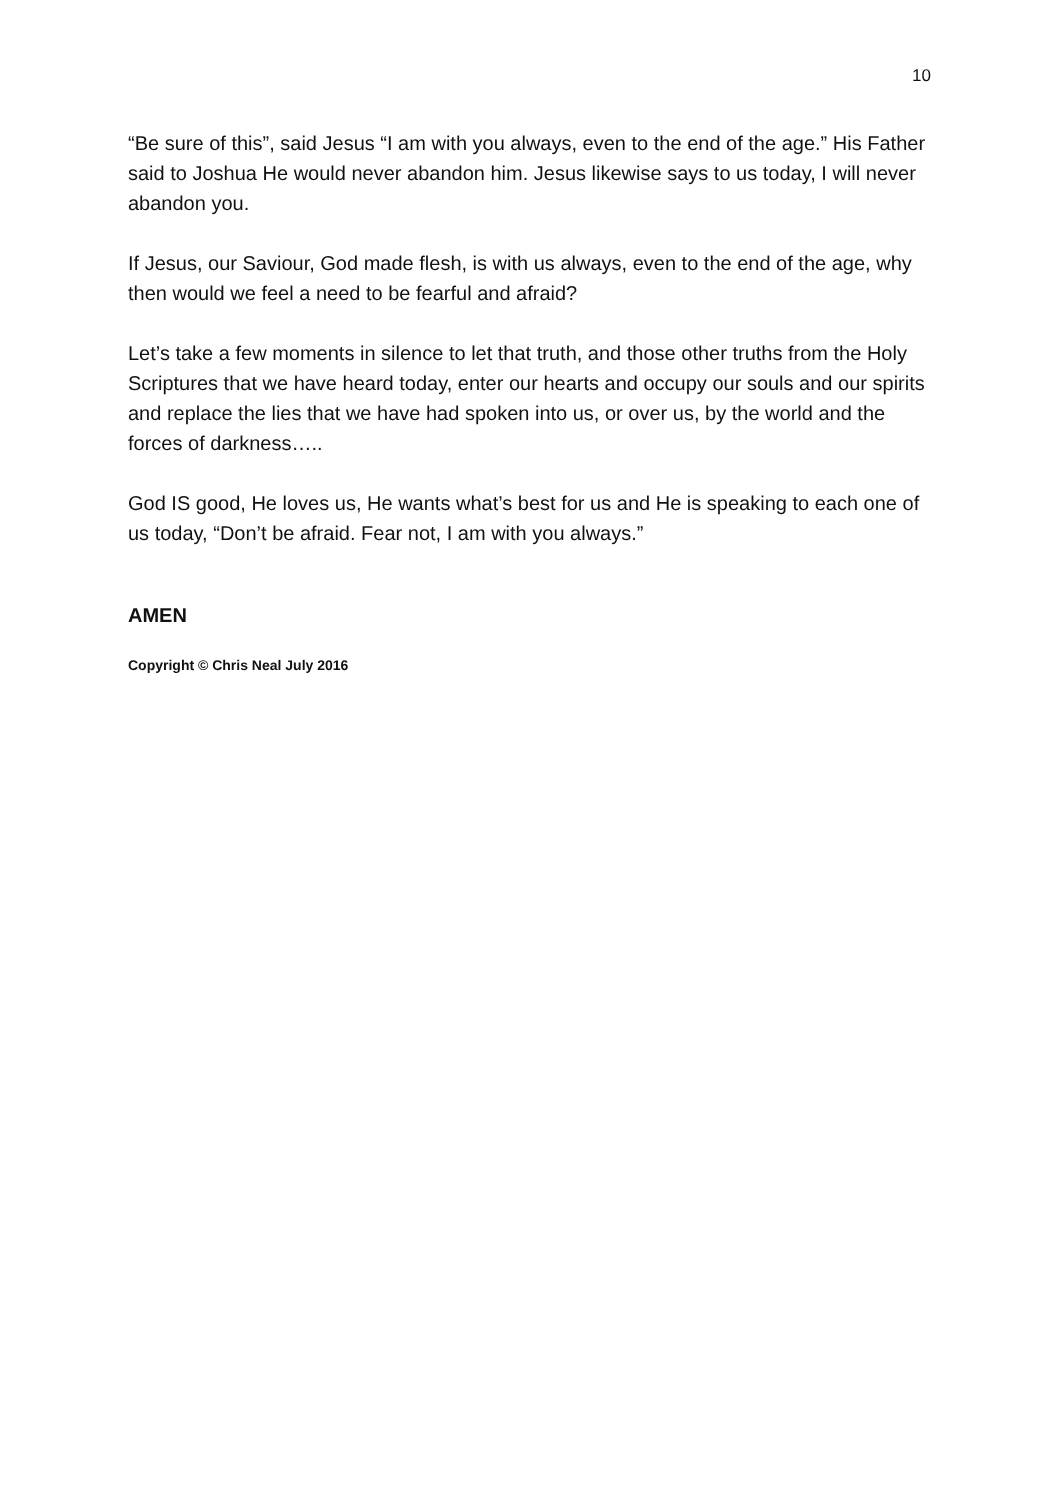10
“Be sure of this”, said Jesus “I am with you always, even to the end of the age.” His Father said to Joshua He would never abandon him. Jesus likewise says to us today, I will never abandon you.
If Jesus, our Saviour, God made flesh, is with us always, even to the end of the age, why then would we feel a need to be fearful and afraid?
Let’s take a few moments in silence to let that truth, and those other truths from the Holy Scriptures that we have heard today, enter our hearts and occupy our souls and our spirits and replace the lies that we have had spoken into us, or over us, by the world and the forces of darkness…..
God IS good, He loves us, He wants what’s best for us and He is speaking to each one of us today, “Don’t be afraid. Fear not, I am with you always.”
AMEN
Copyright © Chris Neal July 2016